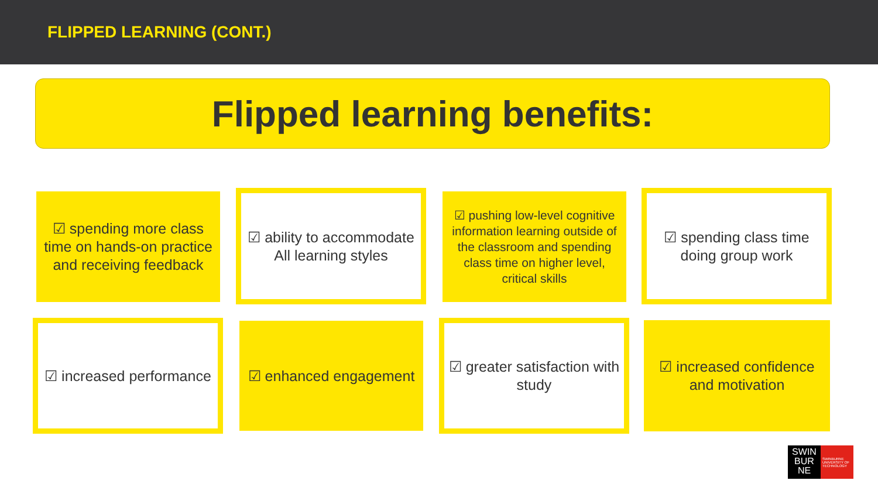FLIPPED LEARNING (CONT.)
Flipped learning benefits:
☑ spending more class time on hands-on practice and receiving feedback
☑ ability to accommodate All learning styles
☑ pushing low-level cognitive information learning outside of the classroom and spending class time on higher level, critical skills
☑ spending class time doing group work
☑ increased performance
☑ enhanced engagement
☑ greater satisfaction with study
☑ increased confidence and motivation
SWIN
BUR
NE
SWINBURNE UNIVERSITY OF TECHNOLOGY